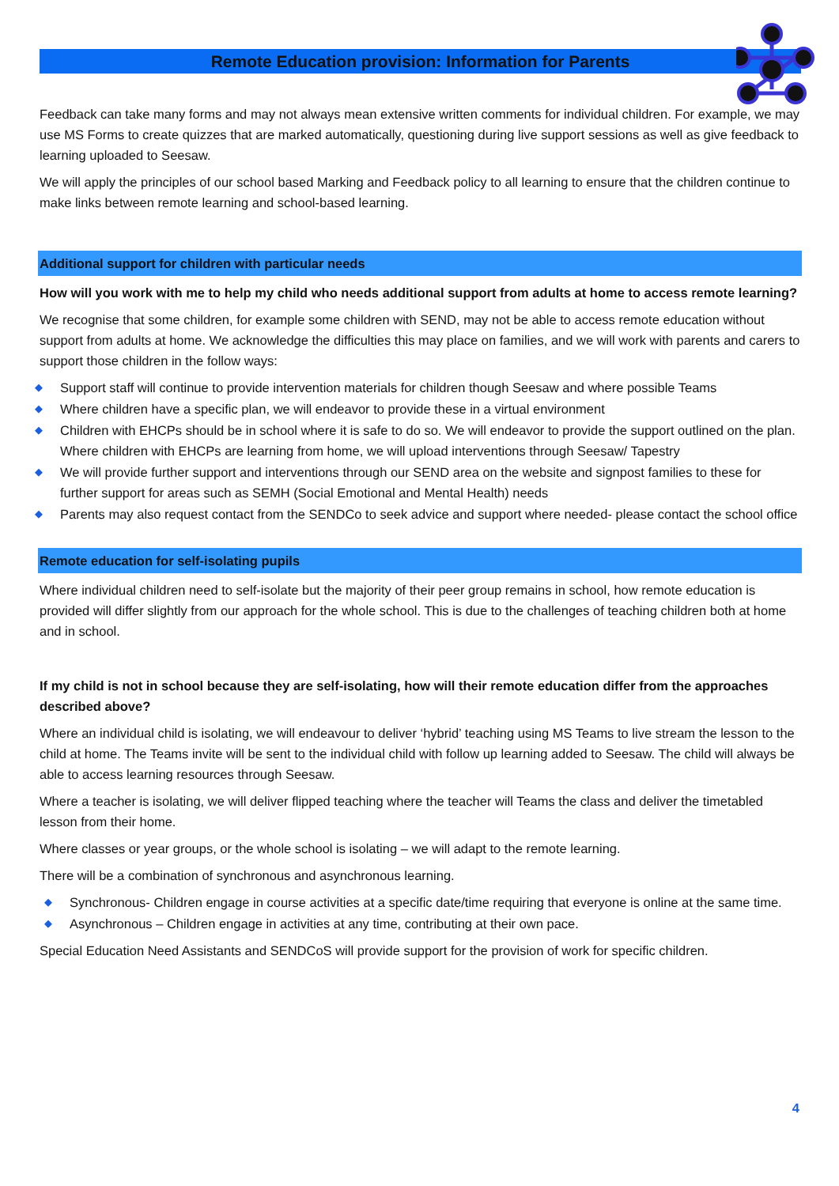Remote Education provision: Information for Parents
Feedback can take many forms and may not always mean extensive written comments for individual children. For example, we may use MS Forms to create quizzes that are marked automatically, questioning during live support sessions as well as give feedback to learning uploaded to Seesaw.
We will apply the principles of our school based Marking and Feedback policy to all learning to ensure that the children continue to make links between remote learning and school-based learning.
Additional support for children with particular needs
How will you work with me to help my child who needs additional support from adults at home to access remote learning?
We recognise that some children, for example some children with SEND, may not be able to access remote education without support from adults at home. We acknowledge the difficulties this may place on families, and we will work with parents and carers to support those children in the follow ways:
◆ Support staff will continue to provide intervention materials for children though Seesaw and where possible Teams
◆ Where children have a specific plan, we will endeavor to provide these in a virtual environment
◆ Children with EHCPs should be in school where it is safe to do so. We will endeavor to provide the support outlined on the plan. Where children with EHCPs are learning from home, we will upload interventions through Seesaw/ Tapestry
◆ We will provide further support and interventions through our SEND area on the website and signpost families to these for further support for areas such as SEMH (Social Emotional and Mental Health) needs
◆ Parents may also request contact from the SENDCo to seek advice and support where needed- please contact the school office
Remote education for self-isolating pupils
Where individual children need to self-isolate but the majority of their peer group remains in school, how remote education is provided will differ slightly from our approach for the whole school. This is due to the challenges of teaching children both at home and in school.
If my child is not in school because they are self-isolating, how will their remote education differ from the approaches described above?
Where an individual child is isolating, we will endeavour to deliver ‘hybrid’ teaching using MS Teams to live stream the lesson to the child at home. The Teams invite will be sent to the individual child with follow up learning added to Seesaw. The child will always be able to access learning resources through Seesaw.
Where a teacher is isolating, we will deliver flipped teaching where the teacher will Teams the class and deliver the timetabled lesson from their home.
Where classes or year groups, or the whole school is isolating – we will adapt to the remote learning.
There will be a combination of synchronous and asynchronous learning.
◆ Synchronous- Children engage in course activities at a specific date/time requiring that everyone is online at the same time.
◆ Asynchronous – Children engage in activities at any time, contributing at their own pace.
Special Education Need Assistants and SENDCoS will provide support for the provision of work for specific children.
4